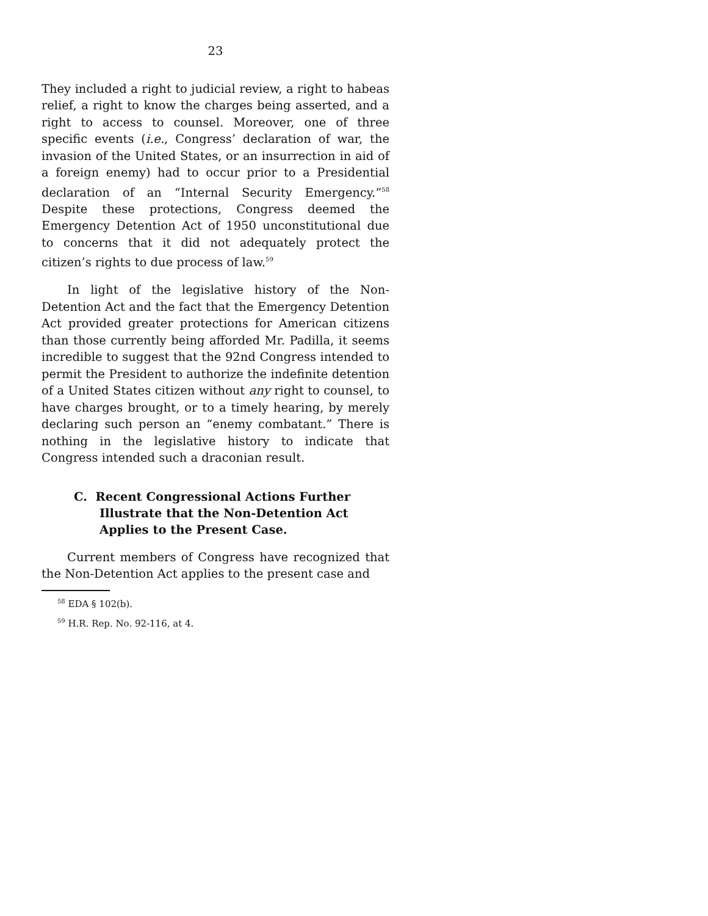23
They included a right to judicial review, a right to habeas relief, a right to know the charges being asserted, and a right to access to counsel. Moreover, one of three specific events (i.e., Congress’ declaration of war, the invasion of the United States, or an insurrection in aid of a foreign enemy) had to occur prior to a Presidential declaration of an “Internal Security Emergency.”<sup>58</sup> Despite these protections, Congress deemed the Emergency Detention Act of 1950 unconstitutional due to concerns that it did not adequately protect the citizen’s rights to due process of law.<sup>59</sup>
In light of the legislative history of the Non-Detention Act and the fact that the Emergency Detention Act provided greater protections for American citizens than those currently being afforded Mr. Padilla, it seems incredible to suggest that the 92nd Congress intended to permit the President to authorize the indefinite detention of a United States citizen without any right to counsel, to have charges brought, or to a timely hearing, by merely declaring such person an “enemy combatant.” There is nothing in the legislative history to indicate that Congress intended such a draconian result.
C. Recent Congressional Actions Further Illustrate that the Non-Detention Act Applies to the Present Case.
Current members of Congress have recognized that the Non-Detention Act applies to the present case and
<sup>58</sup> EDA § 102(b).
<sup>59</sup> H.R. Rep. No. 92-116, at 4.